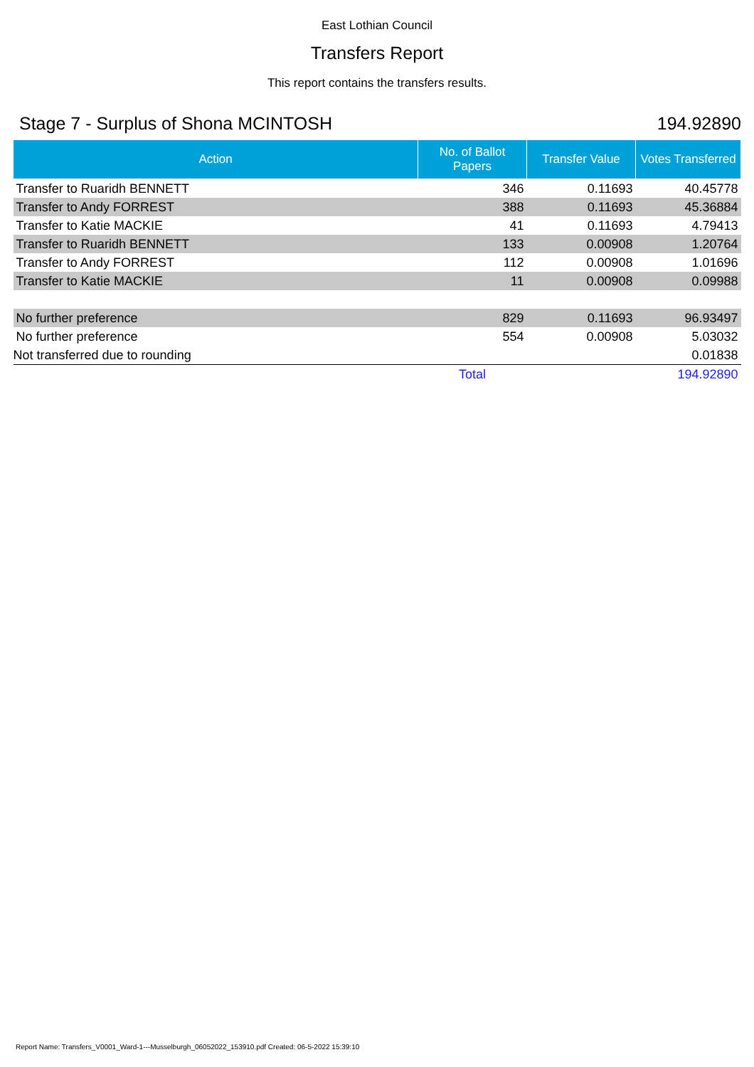East Lothian Council
Transfers Report
This report contains the transfers results.
Stage 7 - Surplus of Shona MCINTOSH 194.92890
| Action | No. of Ballot Papers | Transfer Value | Votes Transferred |
| --- | --- | --- | --- |
| Transfer to Ruaridh BENNETT | 346 | 0.11693 | 40.45778 |
| Transfer to Andy FORREST | 388 | 0.11693 | 45.36884 |
| Transfer to Katie MACKIE | 41 | 0.11693 | 4.79413 |
| Transfer to Ruaridh BENNETT | 133 | 0.00908 | 1.20764 |
| Transfer to Andy FORREST | 112 | 0.00908 | 1.01696 |
| Transfer to Katie MACKIE | 11 | 0.00908 | 0.09988 |
| No further preference | 829 | 0.11693 | 96.93497 |
| No further preference | 554 | 0.00908 | 5.03032 |
| Not transferred due to rounding | | | 0.01838 |
| | Total | | 194.92890 |
Report Name: Transfers_V0001_Ward-1---Musselburgh_06052022_153910.pdf Created: 06-5-2022 15:39:10